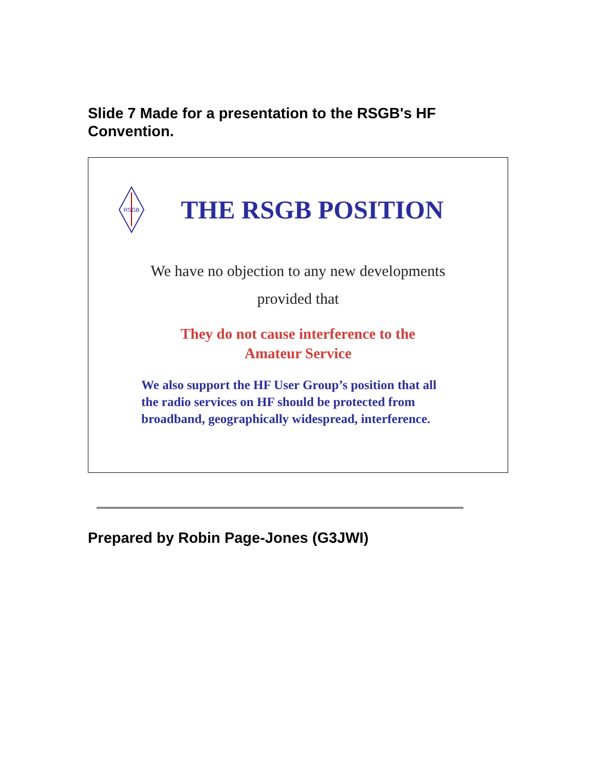Slide 7 Made for a presentation to the RSGB's HF Convention.
RSGB
THE RSGB POSITION
We have no objection to any new developments
provided that
They do not cause interference to the
Amateur Service
We also support the HF User Group’s position that all
the radio services on HF should be protected from
broadband, geographically widespread, interference.
Prepared by Robin Page-Jones (G3JWI)